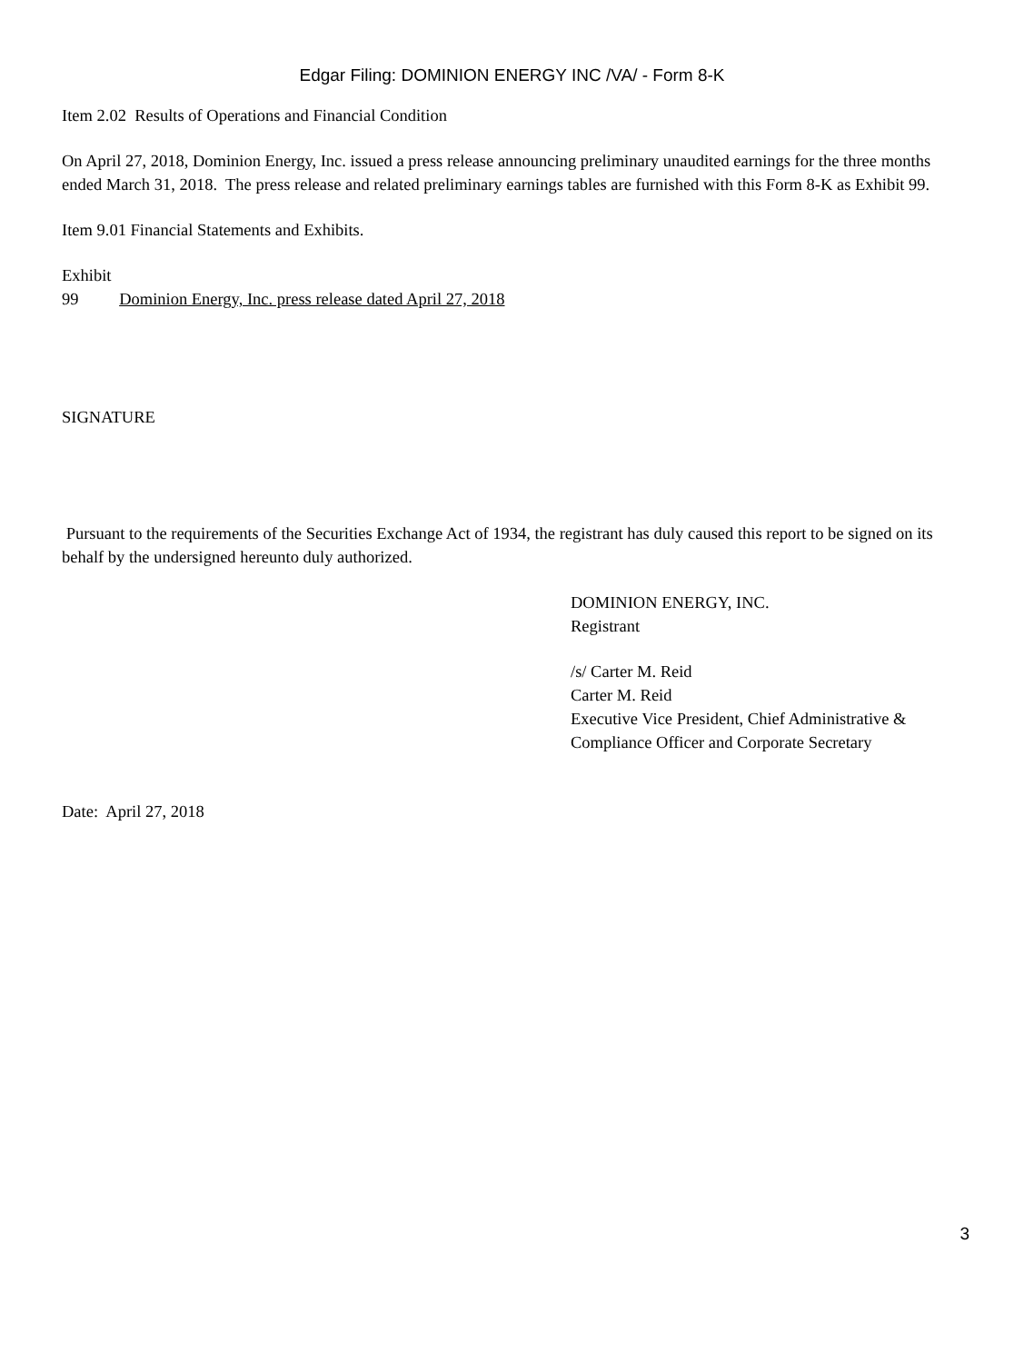Edgar Filing: DOMINION ENERGY INC /VA/ - Form 8-K
Item 2.02 Results of Operations and Financial Condition
On April 27, 2018, Dominion Energy, Inc. issued a press release announcing preliminary unaudited earnings for the three months ended March 31, 2018. The press release and related preliminary earnings tables are furnished with this Form 8-K as Exhibit 99.
Item 9.01 Financial Statements and Exhibits.
Exhibit
99 Dominion Energy, Inc. press release dated April 27, 2018
SIGNATURE
Pursuant to the requirements of the Securities Exchange Act of 1934, the registrant has duly caused this report to be signed on its behalf by the undersigned hereunto duly authorized.
DOMINION ENERGY, INC.
Registrant
/s/ Carter M. Reid
Carter M. Reid
Executive Vice President, Chief Administrative &
Compliance Officer and Corporate Secretary
Date: April 27, 2018
3